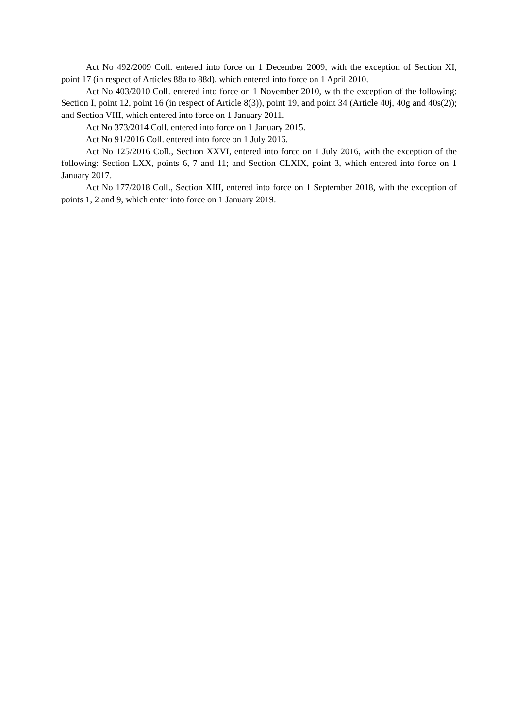Act No 492/2009 Coll. entered into force on 1 December 2009, with the exception of Section XI, point 17 (in respect of Articles 88a to 88d), which entered into force on 1 April 2010.
Act No 403/2010 Coll. entered into force on 1 November 2010, with the exception of the following: Section I, point 12, point 16 (in respect of Article 8(3)), point 19, and point 34 (Article 40j, 40g and 40s(2)); and Section VIII, which entered into force on 1 January 2011.
Act No 373/2014 Coll. entered into force on 1 January 2015.
Act No 91/2016 Coll. entered into force on 1 July 2016.
Act No 125/2016 Coll., Section XXVI, entered into force on 1 July 2016, with the exception of the following: Section LXX, points 6, 7 and 11; and Section CLXIX, point 3, which entered into force on 1 January 2017.
Act No 177/2018 Coll., Section XIII, entered into force on 1 September 2018, with the exception of points 1, 2 and 9, which enter into force on 1 January 2019.